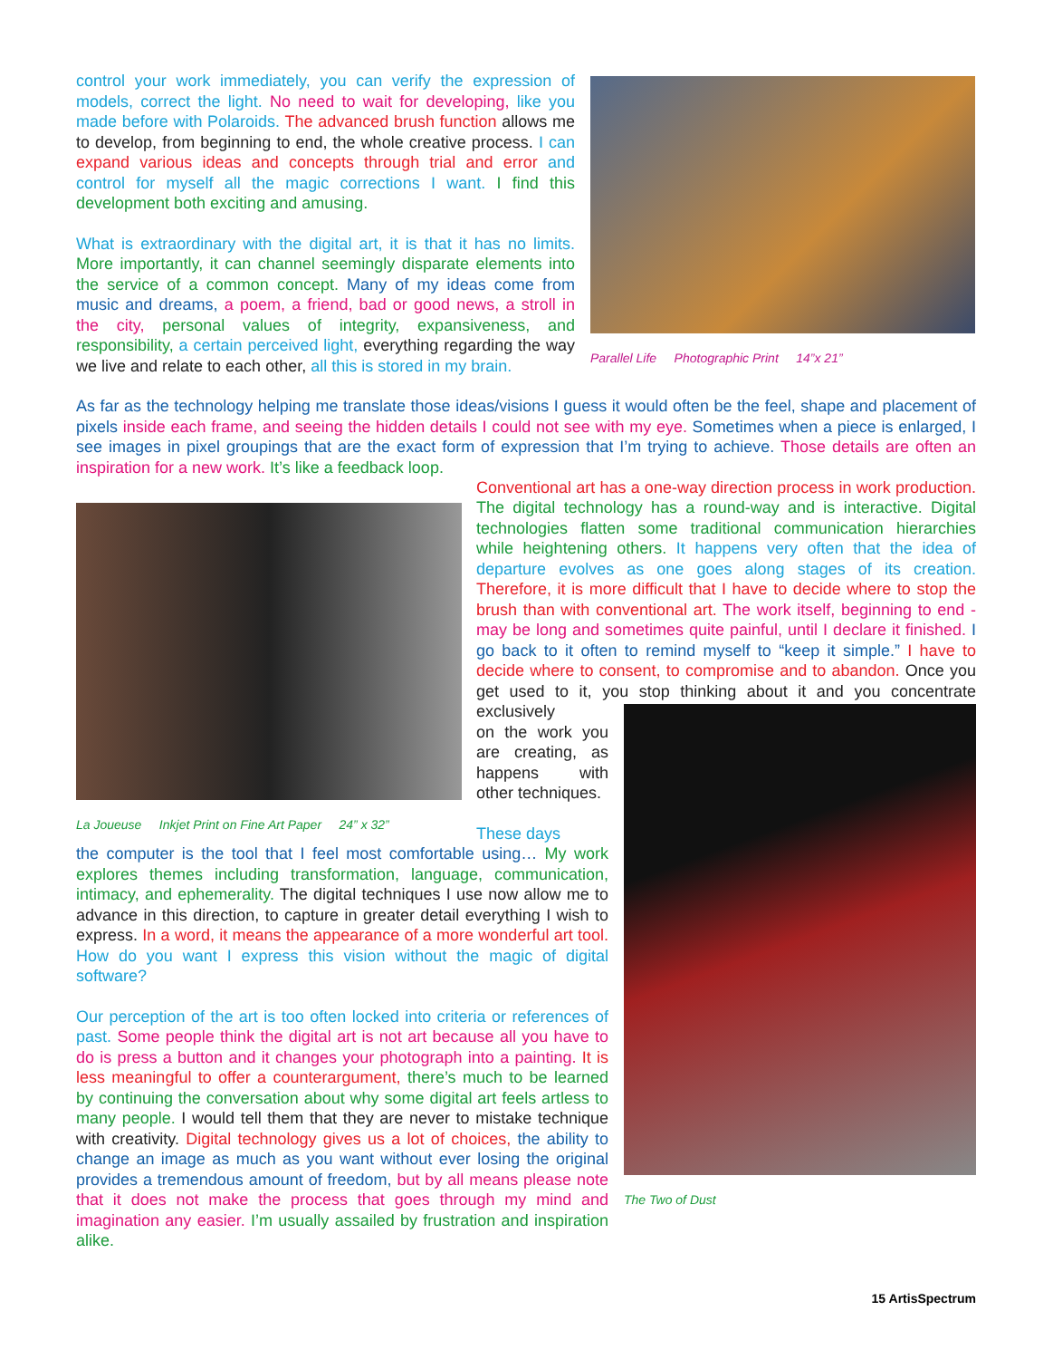control your work immediately, you can verify the expression of models, correct the light. No need to wait for developing, like you made before with Polaroids. The advanced brush function allows me to develop, from beginning to end, the whole creative process. I can expand various ideas and concepts through trial and error and control for myself all the magic corrections I want. I find this development both exciting and amusing.
What is extraordinary with the digital art, it is that it has no limits. More importantly, it can channel seemingly disparate elements into the service of a common concept. Many of my ideas come from music and dreams, a poem, a friend, bad or good news, a stroll in the city, personal values of integrity, expansiveness, and responsibility, a certain perceived light, everything regarding the way we live and relate to each other, all this is stored in my brain.
Parallel Life Photographic Print 14”x 21”
As far as the technology helping me translate those ideas/visions I guess it would often be the feel, shape and placement of pixels inside each frame, and seeing the hidden details I could not see with my eye. Sometimes when a piece is enlarged, I see images in pixel groupings that are the exact form of expression that I’m trying to achieve. Those details are often an inspiration for a new work. It’s like a feedback loop.
La Joueuse Inkjet Print on Fine Art Paper 24” x 32”
Conventional art has a one-way direction process in work production. The digital technology has a round-way and is interactive. Digital technologies flatten some traditional communication hierarchies while heightening others. It happens very often that the idea of departure evolves as one goes along stages of its creation. Therefore, it is more difficult that I have to decide where to stop the brush than with conventional art. The work itself, beginning to end - may be long and sometimes quite painful, until I declare it finished. I go back to it often to remind myself to “keep it simple.” I have to decide where to consent, to compromise and to abandon. Once you get used to it, you stop thinking about it and you concentrate exclusively
on the work you are creating, as happens with other techniques.
These days
the computer is the tool that I feel most comfortable using… My work explores themes including transformation, language, communication, intimacy, and ephemerality. The digital techniques I use now allow me to advance in this direction, to capture in greater detail everything I wish to express. In a word, it means the appearance of a more wonderful art tool. How do you want I express this vision without the magic of digital software?
Our perception of the art is too often locked into criteria or references of past. Some people think the digital art is not art because all you have to do is press a button and it changes your photograph into a painting. It is less meaningful to offer a counterargument, there’s much to be learned by continuing the conversation about why some digital art feels artless to many people. I would tell them that they are never to mistake technique with creativity. Digital technology gives us a lot of choices, the ability to change an image as much as you want without ever losing the original provides a tremendous amount of freedom, but by all means please note that it does not make the process that goes through my mind and imagination any easier. I’m usually assailed by frustration and inspiration alike.
The Two of Dust
15 ArtisSpectrum